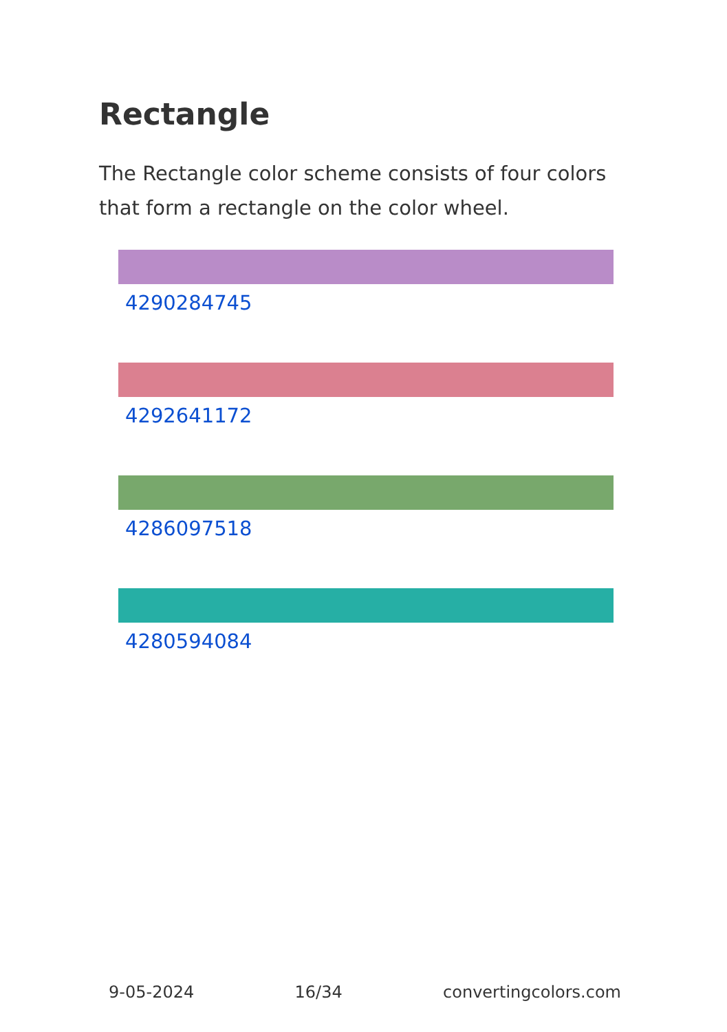Rectangle
The Rectangle color scheme consists of four colors that form a rectangle on the color wheel.
4290284745
4292641172
4286097518
4280594084
9-05-2024 16/34 convertingcolors.com